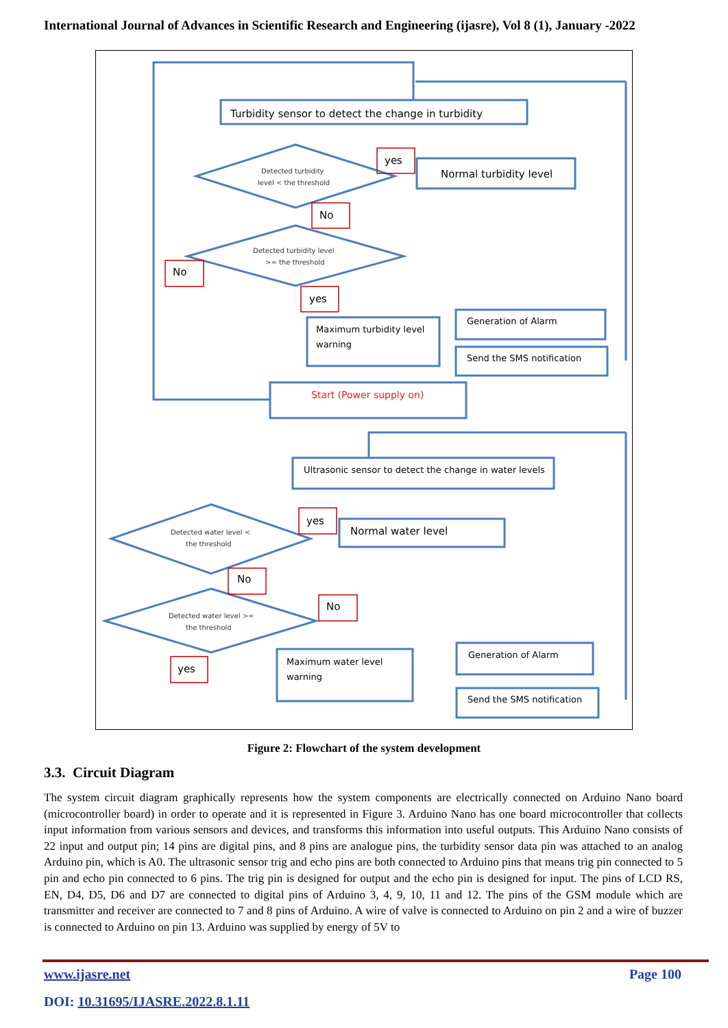International Journal of Advances in Scientific Research and Engineering (ijasre), Vol 8 (1), January -2022
Turbidity sensor to detect the change in turbidity
Detected turbidity
level < the threshold
Normal turbidity level
Detected turbidity level
>= the threshold
Maximum turbidity level
warning
Generation of Alarm
Send the SMS notification
Start (Power supply on)
Ultrasonic sensor to detect the change in water levels
Detected water level <
the threshold
Normal water level
Detected water level >=
the threshold
Maximum water level
warning
Generation of Alarm
Send the SMS notification
yes
No
No
yes
yes
No
No
yes
Figure 2: Flowchart of the system development
3.3. Circuit Diagram
The system circuit diagram graphically represents how the system components are electrically connected on Arduino Nano board (microcontroller board) in order to operate and it is represented in Figure 3. Arduino Nano has one board microcontroller that collects input information from various sensors and devices, and transforms this information into useful outputs. This Arduino Nano consists of 22 input and output pin; 14 pins are digital pins, and 8 pins are analogue pins, the turbidity sensor data pin was attached to an analog Arduino pin, which is A0. The ultrasonic sensor trig and echo pins are both connected to Arduino pins that means trig pin connected to 5 pin and echo pin connected to 6 pins. The trig pin is designed for output and the echo pin is designed for input. The pins of LCD RS, EN, D4, D5, D6 and D7 are connected to digital pins of Arduino 3, 4, 9, 10, 11 and 12. The pins of the GSM module which are transmitter and receiver are connected to 7 and 8 pins of Arduino. A wire of valve is connected to Arduino on pin 2 and a wire of buzzer is connected to Arduino on pin 13. Arduino was supplied by energy of 5V to
www.ijasre.net Page 100
DOI: 10.31695/IJASRE.2022.8.1.11